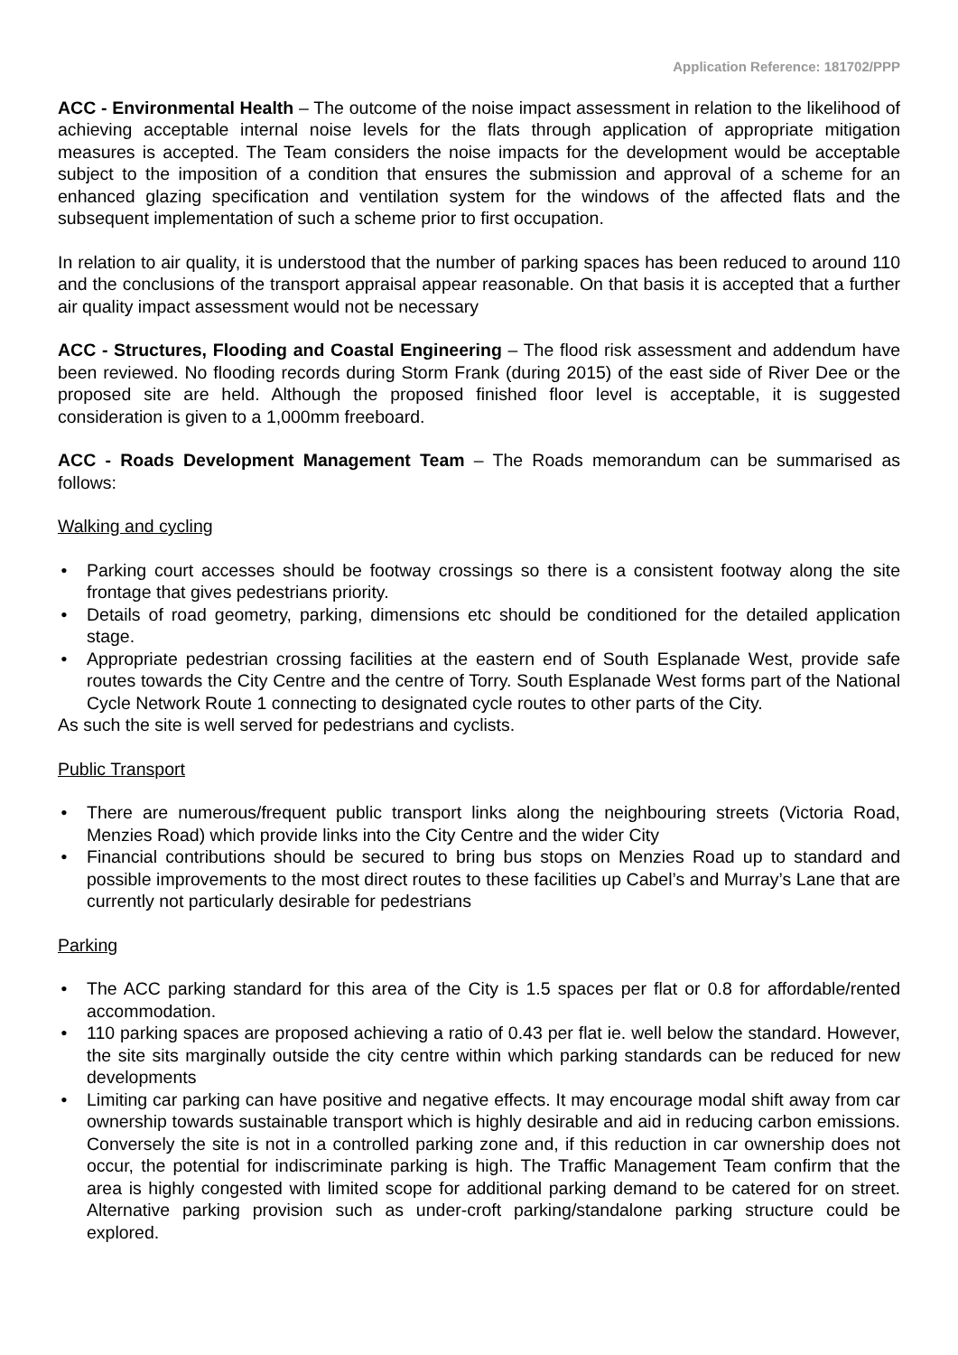Application Reference: 181702/PPP
ACC - Environmental Health – The outcome of the noise impact assessment in relation to the likelihood of achieving acceptable internal noise levels for the flats through application of appropriate mitigation measures is accepted. The Team considers the noise impacts for the development would be acceptable subject to the imposition of a condition that ensures the submission and approval of a scheme for an enhanced glazing specification and ventilation system for the windows of the affected flats and the subsequent implementation of such a scheme prior to first occupation.
In relation to air quality, it is understood that the number of parking spaces has been reduced to around 110 and the conclusions of the transport appraisal appear reasonable. On that basis it is accepted that a further air quality impact assessment would not be necessary
ACC - Structures, Flooding and Coastal Engineering – The flood risk assessment and addendum have been reviewed. No flooding records during Storm Frank (during 2015) of the east side of River Dee or the proposed site are held. Although the proposed finished floor level is acceptable, it is suggested consideration is given to a 1,000mm freeboard.
ACC - Roads Development Management Team – The Roads memorandum can be summarised as follows:
Walking and cycling
• Parking court accesses should be footway crossings so there is a consistent footway along the site frontage that gives pedestrians priority.
• Details of road geometry, parking, dimensions etc should be conditioned for the detailed application stage.
• Appropriate pedestrian crossing facilities at the eastern end of South Esplanade West, provide safe routes towards the City Centre and the centre of Torry. South Esplanade West forms part of the National Cycle Network Route 1 connecting to designated cycle routes to other parts of the City.
As such the site is well served for pedestrians and cyclists.
Public Transport
• There are numerous/frequent public transport links along the neighbouring streets (Victoria Road, Menzies Road) which provide links into the City Centre and the wider City
• Financial contributions should be secured to bring bus stops on Menzies Road up to standard and possible improvements to the most direct routes to these facilities up Cabel’s and Murray’s Lane that are currently not particularly desirable for pedestrians
Parking
• The ACC parking standard for this area of the City is 1.5 spaces per flat or 0.8 for affordable/rented accommodation.
• 110 parking spaces are proposed achieving a ratio of 0.43 per flat ie. well below the standard. However, the site sits marginally outside the city centre within which parking standards can be reduced for new developments
• Limiting car parking can have positive and negative effects. It may encourage modal shift away from car ownership towards sustainable transport which is highly desirable and aid in reducing carbon emissions. Conversely the site is not in a controlled parking zone and, if this reduction in car ownership does not occur, the potential for indiscriminate parking is high. The Traffic Management Team confirm that the area is highly congested with limited scope for additional parking demand to be catered for on street. Alternative parking provision such as under-croft parking/standalone parking structure could be explored.